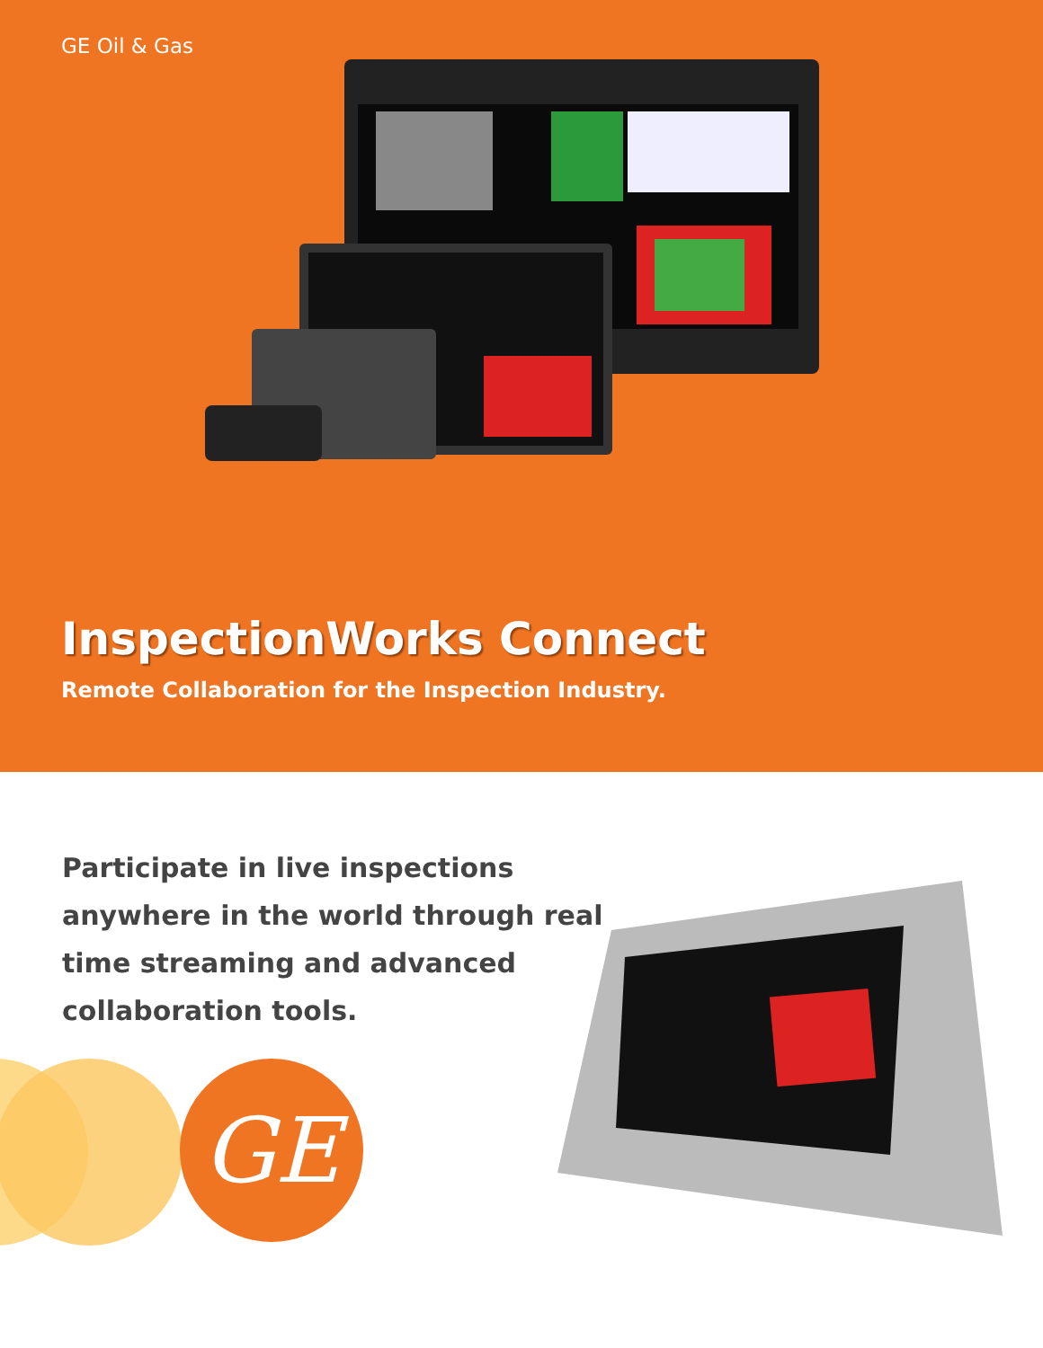GE Oil & Gas
InspectionWorks Connect
Remote Collaboration for the Inspection Industry.
Participate in live inspections anywhere in the world through real time streaming and advanced collaboration tools.
GE